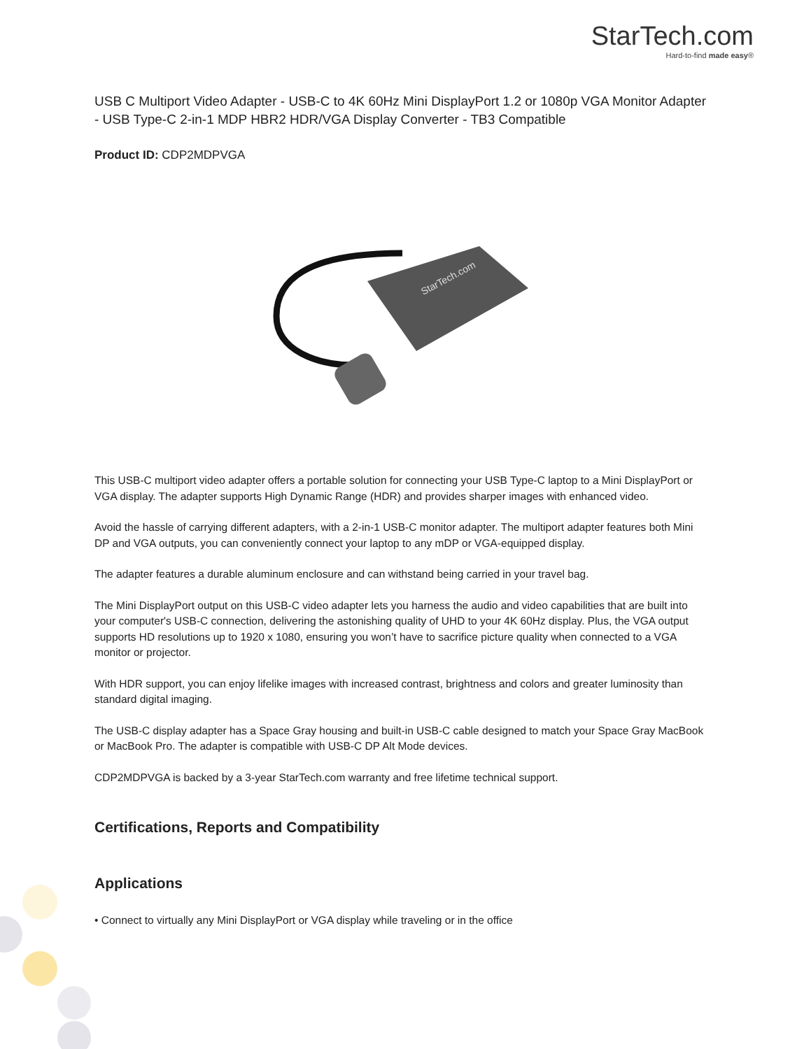StarTech.com
Hard-to-find made easy®
USB C Multiport Video Adapter - USB-C to 4K 60Hz Mini DisplayPort 1.2 or 1080p VGA Monitor Adapter - USB Type-C 2-in-1 MDP HBR2 HDR/VGA Display Converter - TB3 Compatible
Product ID: CDP2MDPVGA
StarTech.com
This USB-C multiport video adapter offers a portable solution for connecting your USB Type-C laptop to a Mini DisplayPort or VGA display. The adapter supports High Dynamic Range (HDR) and provides sharper images with enhanced video.
Avoid the hassle of carrying different adapters, with a 2-in-1 USB-C monitor adapter. The multiport adapter features both Mini DP and VGA outputs, you can conveniently connect your laptop to any mDP or VGA-equipped display.
The adapter features a durable aluminum enclosure and can withstand being carried in your travel bag.
The Mini DisplayPort output on this USB-C video adapter lets you harness the audio and video capabilities that are built into your computer's USB-C connection, delivering the astonishing quality of UHD to your 4K 60Hz display. Plus, the VGA output supports HD resolutions up to 1920 x 1080, ensuring you won’t have to sacrifice picture quality when connected to a VGA monitor or projector.
With HDR support, you can enjoy lifelike images with increased contrast, brightness and colors and greater luminosity than standard digital imaging.
The USB-C display adapter has a Space Gray housing and built-in USB-C cable designed to match your Space Gray MacBook or MacBook Pro. The adapter is compatible with USB-C DP Alt Mode devices.
CDP2MDPVGA is backed by a 3-year StarTech.com warranty and free lifetime technical support.
Certifications, Reports and Compatibility
Applications
• Connect to virtually any Mini DisplayPort or VGA display while traveling or in the office